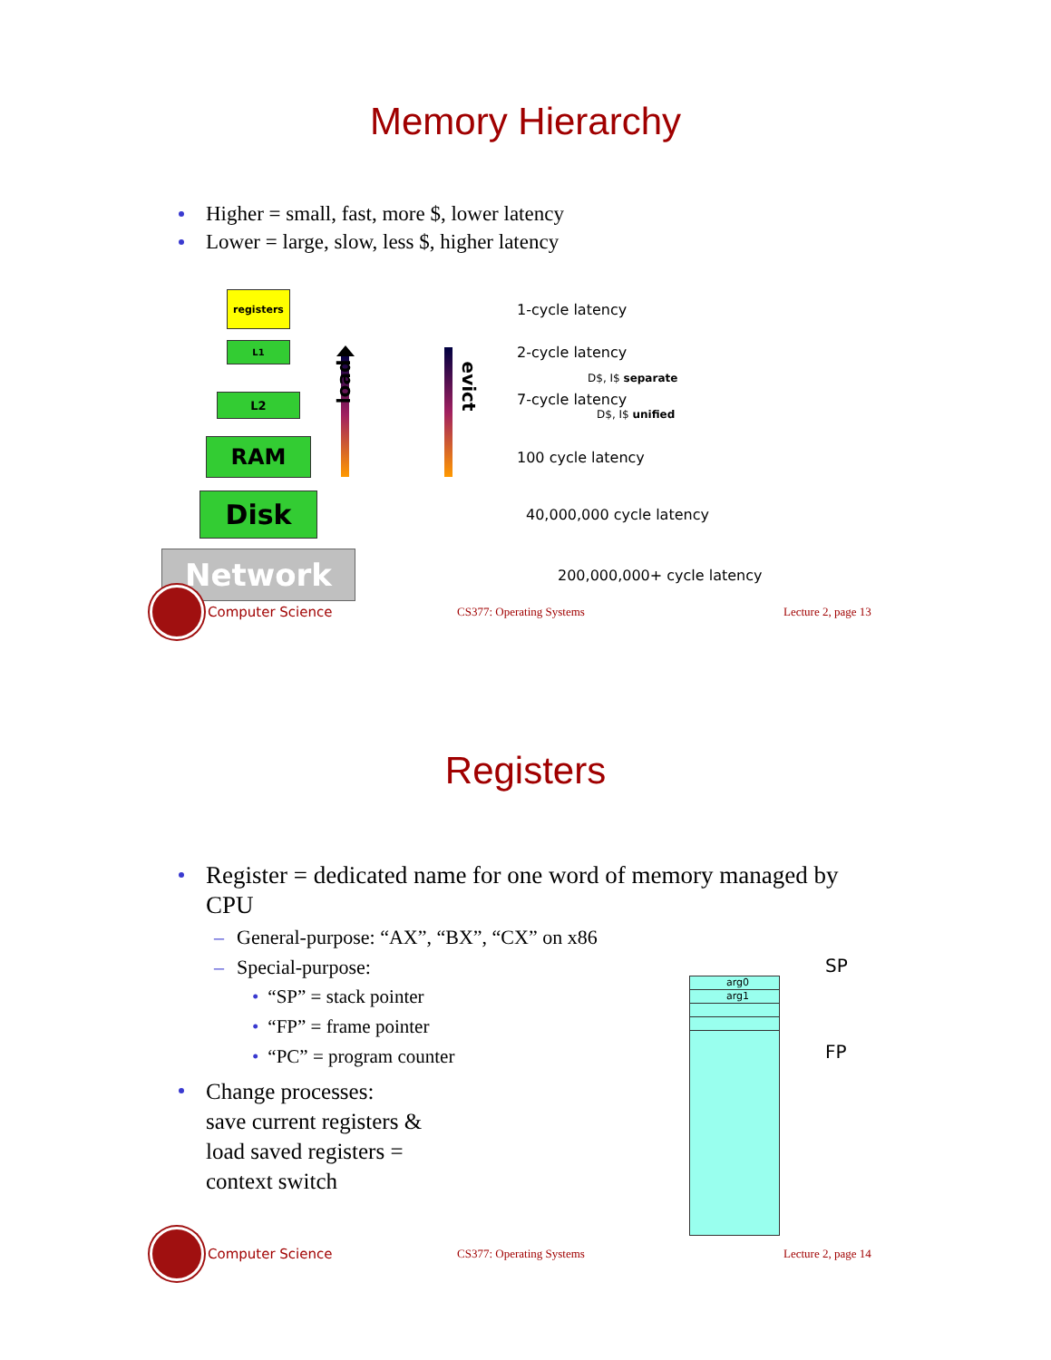Memory Hierarchy
Higher = small, fast, more $, lower latency
Lower = large, slow, less $, higher latency
load evict
registers
1-cycle latency
L1
2-cycle latency
D$, I$ separate
L2
7-cycle latency
D$, I$ unified
RAM
100 cycle latency
Disk
40,000,000 cycle latency
Network
200,000,000+ cycle latency
Computer Science
CS377: Operating Systems Lecture 2, page 13
Registers
arg0
arg1
SP
FP
Register = dedicated name for one word of memory managed by CPU
– General-purpose: “AX”, “BX”, “CX” on x86
– Special-purpose:
• “SP” = stack pointer
• “FP” = frame pointer
• “PC” = program counter
Change processes:
save current registers &
load saved registers =
context switch
Computer Science
CS377: Operating Systems Lecture 2, page 14